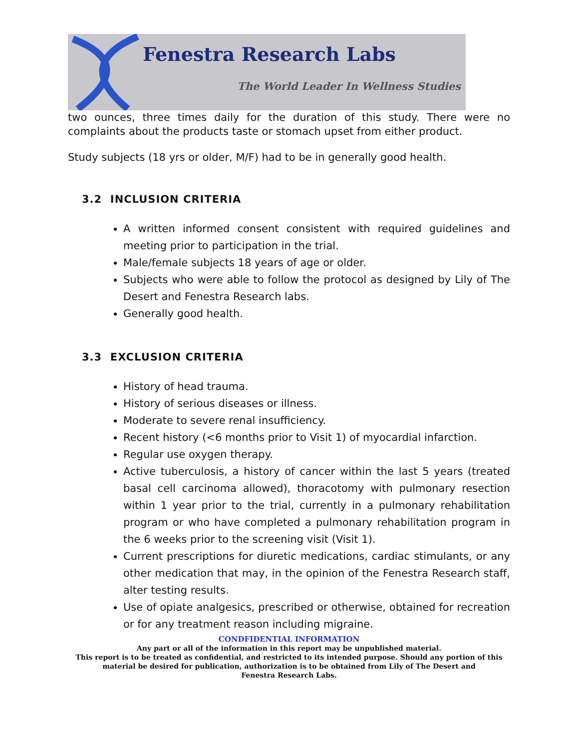Fenestra Research Labs
The World Leader In Wellness Studies
two ounces, three times daily for the duration of this study. There were no complaints about the products taste or stomach upset from either product.
Study subjects (18 yrs or older, M/F) had to be in generally good health.
3.2 INCLUSION CRITERIA
A written informed consent consistent with required guidelines and meeting prior to participation in the trial.
Male/female subjects 18 years of age or older.
Subjects who were able to follow the protocol as designed by Lily of The Desert and Fenestra Research labs.
Generally good health.
3.3 EXCLUSION CRITERIA
History of head trauma.
History of serious diseases or illness.
Moderate to severe renal insufficiency.
Recent history (<6 months prior to Visit 1) of myocardial infarction.
Regular use oxygen therapy.
Active tuberculosis, a history of cancer within the last 5 years (treated basal cell carcinoma allowed), thoracotomy with pulmonary resection within 1 year prior to the trial, currently in a pulmonary rehabilitation program or who have completed a pulmonary rehabilitation program in the 6 weeks prior to the screening visit (Visit 1).
Current prescriptions for diuretic medications, cardiac stimulants, or any other medication that may, in the opinion of the Fenestra Research staff, alter testing results.
Use of opiate analgesics, prescribed or otherwise, obtained for recreation or for any treatment reason including migraine.
CONDFIDENTIAL INFORMATION
Any part or all of the information in this report may be unpublished material.
This report is to be treated as confidential, and restricted to its intended purpose. Should any portion of this
material be desired for publication, authorization is to be obtained from Lily of The Desert and
Fenestra Research Labs.